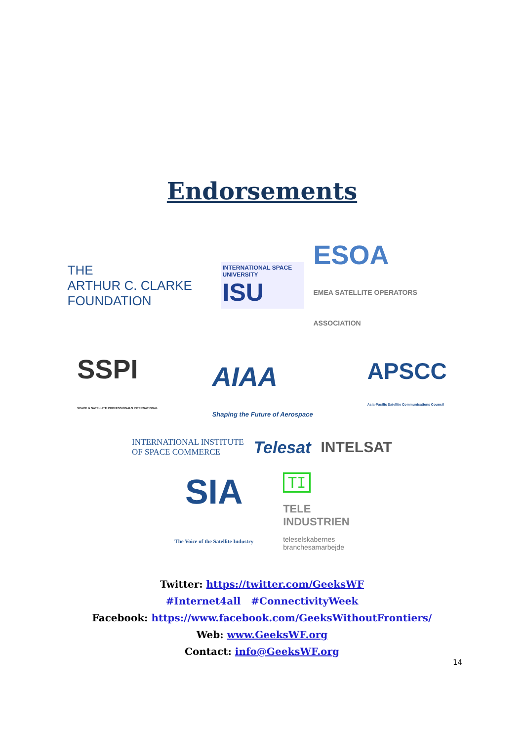Endorsements
THE
ARTHUR C. CLARKE
FOUNDATION
INTERNATIONAL SPACE UNIVERSITY
ISU
ESOA
EMEA SATELLITE OPERATORS ASSOCIATION
SSPI
SPACE & SATELLITE PROFESSIONALS INTERNATIONAL
AIAA
Shaping the Future of Aerospace
APSCC
Asia-Pacific Satellite Communications Council
INTERNATIONAL INSTITUTE
OF SPACE COMMERCE
Telesat INTELSAT
SIA
The Voice of the Satellite Industry
TI
TELE
INDUSTRIEN
teleselskabernes
branchesamarbejde
Twitter: https://twitter.com/GeeksWF
#Internet4all #ConnectivityWeek
Facebook: https://www.facebook.com/GeeksWithoutFrontiers/
Web: www.GeeksWF.org
Contact: info@GeeksWF.org
14